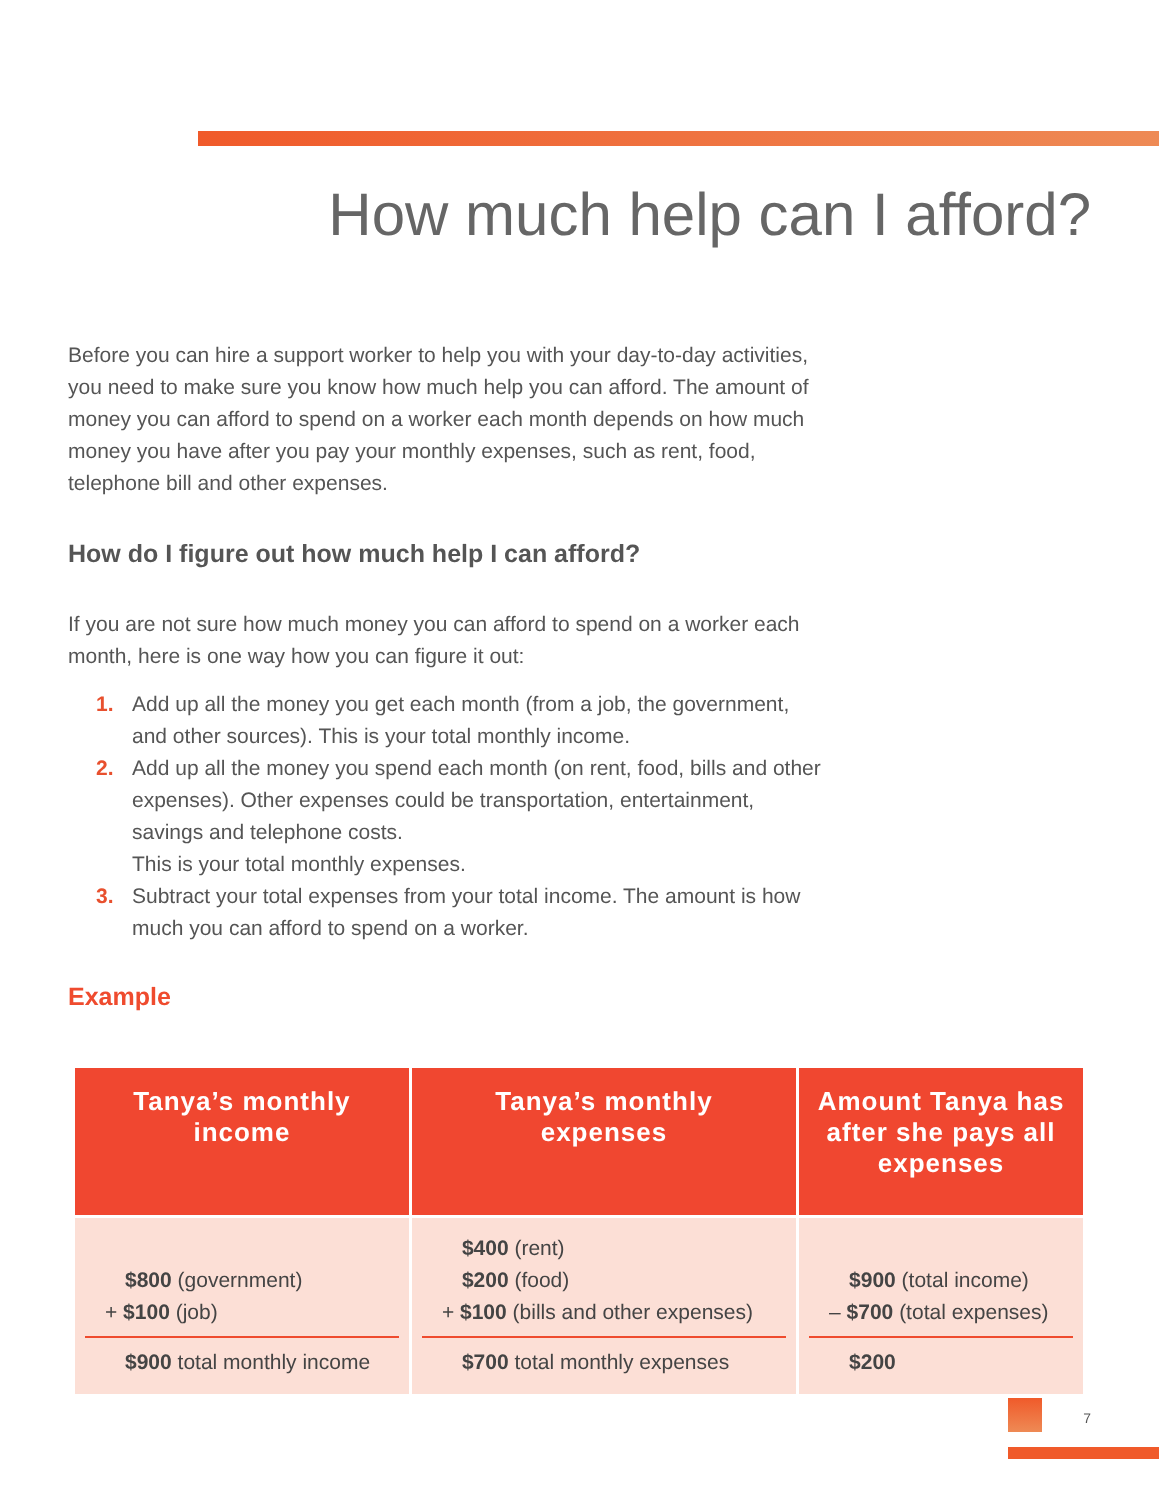How much help can I afford?
Before you can hire a support worker to help you with your day-to-day activities, you need to make sure you know how much help you can afford. The amount of money you can afford to spend on a worker each month depends on how much money you have after you pay your monthly expenses, such as rent, food, telephone bill and other expenses.
How do I figure out how much help I can afford?
If you are not sure how much money you can afford to spend on a worker each month, here is one way how you can figure it out:
1. Add up all the money you get each month (from a job, the government, and other sources). This is your total monthly income.
2. Add up all the money you spend each month (on rent, food, bills and other expenses). Other expenses could be transportation, entertainment, savings and telephone costs.
This is your total monthly expenses.
3. Subtract your total expenses from your total income. The amount is how much you can afford to spend on a worker.
Example
| Tanya’s monthly income | Tanya’s monthly expenses | Amount Tanya has after she pays all expenses |
| --- | --- | --- |
| $800 (government) + $100 (job) $900 total monthly income | $400 (rent) $200 (food) + $100 (bills and other expenses) $700 total monthly expenses | $900 (total income) – $700 (total expenses) $200 |
7